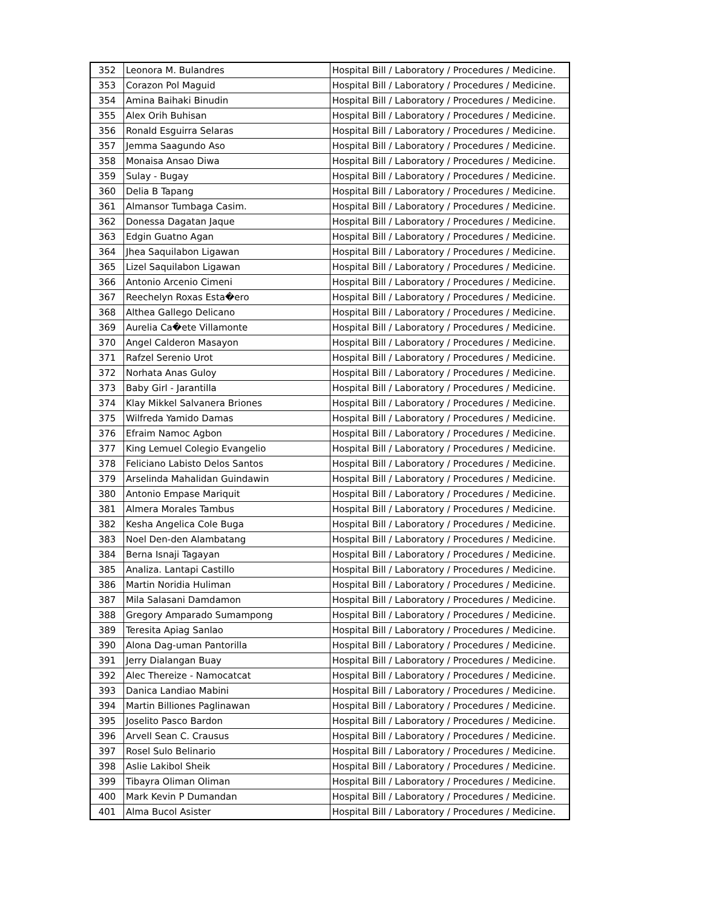| 352 | Leonora M. Bulandres | Hospital Bill / Laboratory / Procedures / Medicine. |
| 353 | Corazon Pol Maguid | Hospital Bill / Laboratory / Procedures / Medicine. |
| 354 | Amina Baihaki Binudin | Hospital Bill / Laboratory / Procedures / Medicine. |
| 355 | Alex Orih Buhisan | Hospital Bill / Laboratory / Procedures / Medicine. |
| 356 | Ronald Esguirra Selaras | Hospital Bill / Laboratory / Procedures / Medicine. |
| 357 | Jemma Saagundo Aso | Hospital Bill / Laboratory / Procedures / Medicine. |
| 358 | Monaisa Ansao Diwa | Hospital Bill / Laboratory / Procedures / Medicine. |
| 359 | Sulay - Bugay | Hospital Bill / Laboratory / Procedures / Medicine. |
| 360 | Delia B Tapang | Hospital Bill / Laboratory / Procedures / Medicine. |
| 361 | Almansor Tumbaga Casim. | Hospital Bill / Laboratory / Procedures / Medicine. |
| 362 | Donessa Dagatan Jaque | Hospital Bill / Laboratory / Procedures / Medicine. |
| 363 | Edgin Guatno Agan | Hospital Bill / Laboratory / Procedures / Medicine. |
| 364 | Jhea Saquilabon Ligawan | Hospital Bill / Laboratory / Procedures / Medicine. |
| 365 | Lizel Saquilabon Ligawan | Hospital Bill / Laboratory / Procedures / Medicine. |
| 366 | Antonio Arcenio Cimeni | Hospital Bill / Laboratory / Procedures / Medicine. |
| 367 | Reechelyn Roxas Esta�ero | Hospital Bill / Laboratory / Procedures / Medicine. |
| 368 | Althea Gallego Delicano | Hospital Bill / Laboratory / Procedures / Medicine. |
| 369 | Aurelia Ca�ete Villamonte | Hospital Bill / Laboratory / Procedures / Medicine. |
| 370 | Angel Calderon Masayon | Hospital Bill / Laboratory / Procedures / Medicine. |
| 371 | Rafzel Serenio Urot | Hospital Bill / Laboratory / Procedures / Medicine. |
| 372 | Norhata Anas Guloy | Hospital Bill / Laboratory / Procedures / Medicine. |
| 373 | Baby Girl - Jarantilla | Hospital Bill / Laboratory / Procedures / Medicine. |
| 374 | Klay Mikkel Salvanera Briones | Hospital Bill / Laboratory / Procedures / Medicine. |
| 375 | Wilfreda Yamido Damas | Hospital Bill / Laboratory / Procedures / Medicine. |
| 376 | Efraim Namoc Agbon | Hospital Bill / Laboratory / Procedures / Medicine. |
| 377 | King Lemuel Colegio Evangelio | Hospital Bill / Laboratory / Procedures / Medicine. |
| 378 | Feliciano Labisto Delos Santos | Hospital Bill / Laboratory / Procedures / Medicine. |
| 379 | Arselinda Mahalidan Guindawin | Hospital Bill / Laboratory / Procedures / Medicine. |
| 380 | Antonio Empase Mariquit | Hospital Bill / Laboratory / Procedures / Medicine. |
| 381 | Almera Morales Tambus | Hospital Bill / Laboratory / Procedures / Medicine. |
| 382 | Kesha Angelica Cole Buga | Hospital Bill / Laboratory / Procedures / Medicine. |
| 383 | Noel Den-den Alambatang | Hospital Bill / Laboratory / Procedures / Medicine. |
| 384 | Berna Isnaji Tagayan | Hospital Bill / Laboratory / Procedures / Medicine. |
| 385 | Analiza. Lantapi Castillo | Hospital Bill / Laboratory / Procedures / Medicine. |
| 386 | Martin Noridia Huliman | Hospital Bill / Laboratory / Procedures / Medicine. |
| 387 | Mila Salasani Damdamon | Hospital Bill / Laboratory / Procedures / Medicine. |
| 388 | Gregory Amparado Sumampong | Hospital Bill / Laboratory / Procedures / Medicine. |
| 389 | Teresita Apiag Sanlao | Hospital Bill / Laboratory / Procedures / Medicine. |
| 390 | Alona Dag-uman Pantorilla | Hospital Bill / Laboratory / Procedures / Medicine. |
| 391 | Jerry Dialangan Buay | Hospital Bill / Laboratory / Procedures / Medicine. |
| 392 | Alec Thereize - Namocatcat | Hospital Bill / Laboratory / Procedures / Medicine. |
| 393 | Danica Landiao Mabini | Hospital Bill / Laboratory / Procedures / Medicine. |
| 394 | Martin Billiones Paglinawan | Hospital Bill / Laboratory / Procedures / Medicine. |
| 395 | Joselito Pasco Bardon | Hospital Bill / Laboratory / Procedures / Medicine. |
| 396 | Arvell Sean C. Crausus | Hospital Bill / Laboratory / Procedures / Medicine. |
| 397 | Rosel Sulo Belinario | Hospital Bill / Laboratory / Procedures / Medicine. |
| 398 | Aslie Lakibol Sheik | Hospital Bill / Laboratory / Procedures / Medicine. |
| 399 | Tibayra Oliman Oliman | Hospital Bill / Laboratory / Procedures / Medicine. |
| 400 | Mark Kevin P Dumandan | Hospital Bill / Laboratory / Procedures / Medicine. |
| 401 | Alma Bucol Asister | Hospital Bill / Laboratory / Procedures / Medicine. |